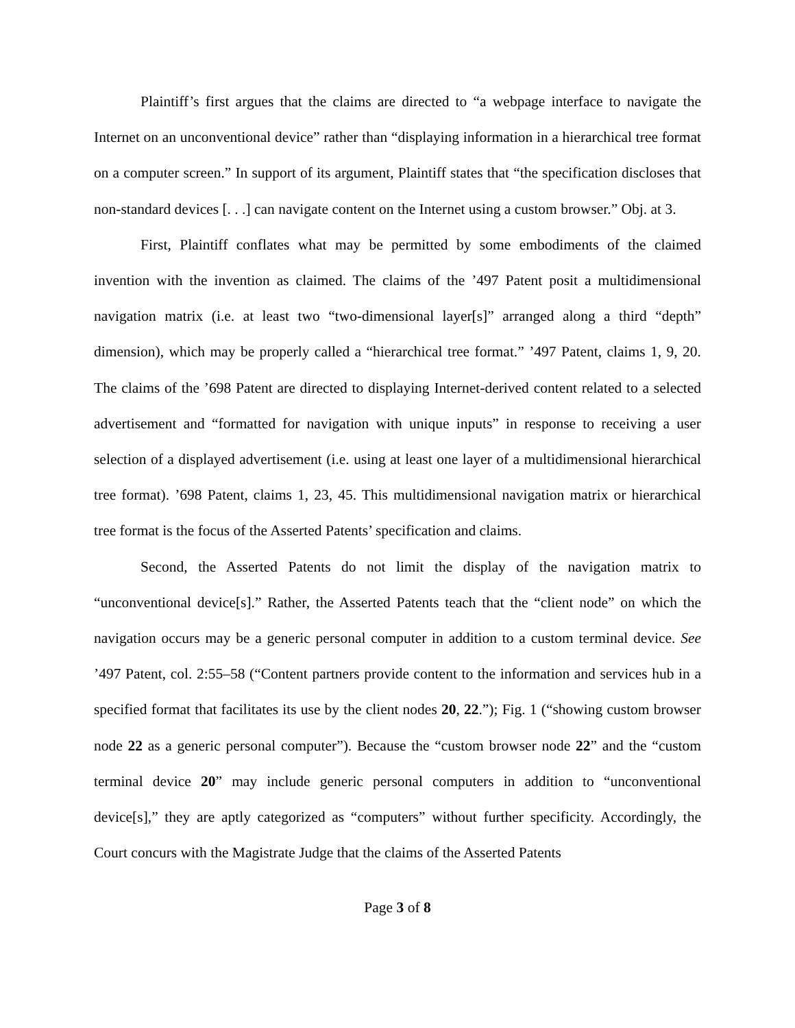Plaintiff’s first argues that the claims are directed to “a webpage interface to navigate the Internet on an unconventional device” rather than “displaying information in a hierarchical tree format on a computer screen.” In support of its argument, Plaintiff states that “the specification discloses that non-standard devices [. . .] can navigate content on the Internet using a custom browser.” Obj. at 3.
First, Plaintiff conflates what may be permitted by some embodiments of the claimed invention with the invention as claimed. The claims of the ’497 Patent posit a multidimensional navigation matrix (i.e. at least two “two-dimensional layer[s]” arranged along a third “depth” dimension), which may be properly called a “hierarchical tree format.” ’497 Patent, claims 1, 9, 20. The claims of the ’698 Patent are directed to displaying Internet-derived content related to a selected advertisement and “formatted for navigation with unique inputs” in response to receiving a user selection of a displayed advertisement (i.e. using at least one layer of a multidimensional hierarchical tree format). ’698 Patent, claims 1, 23, 45. This multidimensional navigation matrix or hierarchical tree format is the focus of the Asserted Patents’ specification and claims.
Second, the Asserted Patents do not limit the display of the navigation matrix to “unconventional device[s].” Rather, the Asserted Patents teach that the “client node” on which the navigation occurs may be a generic personal computer in addition to a custom terminal device. See ’497 Patent, col. 2:55–58 (“Content partners provide content to the information and services hub in a specified format that facilitates its use by the client nodes 20, 22.”); Fig. 1 (“showing custom browser node 22 as a generic personal computer”). Because the “custom browser node 22” and the “custom terminal device 20” may include generic personal computers in addition to “unconventional device[s],” they are aptly categorized as “computers” without further specificity. Accordingly, the Court concurs with the Magistrate Judge that the claims of the Asserted Patents
Page 3 of 8